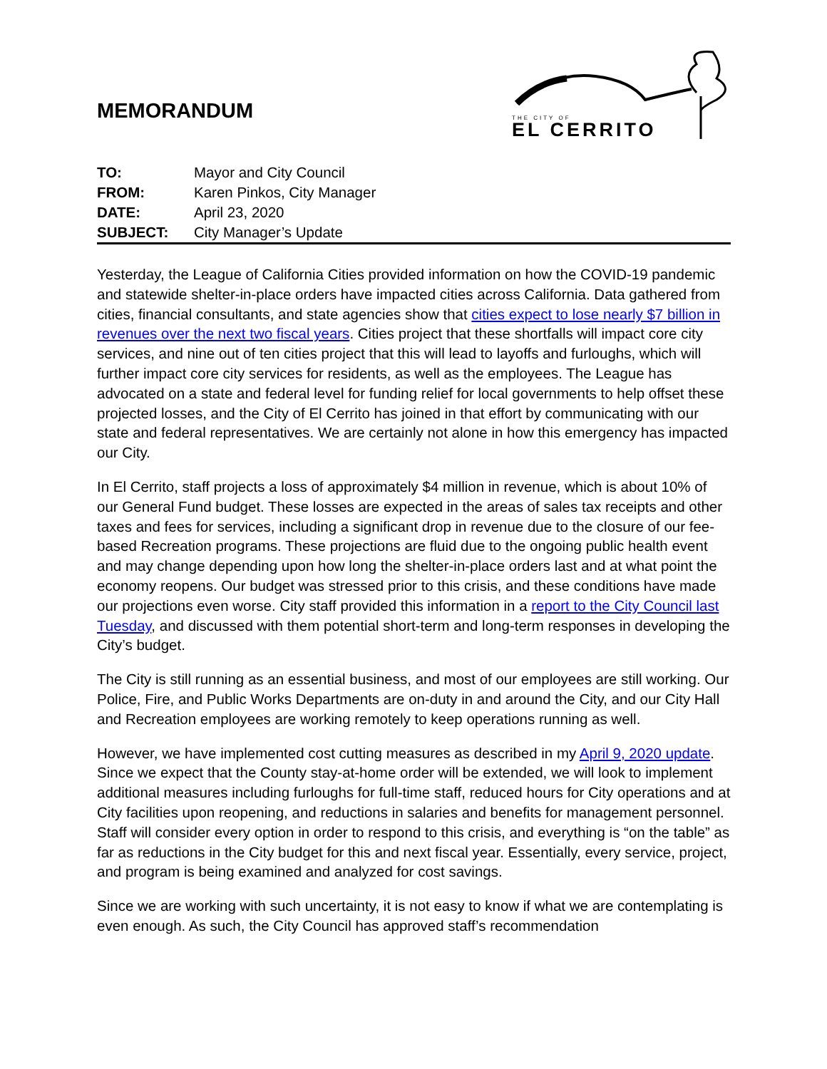MEMORANDUM
THE CITY OF
EL CERRITO
| TO: | Mayor and City Council |
| FROM: | Karen Pinkos, City Manager |
| DATE: | April 23, 2020 |
| SUBJECT: | City Manager’s Update |
Yesterday, the League of California Cities provided information on how the COVID-19 pandemic and statewide shelter-in-place orders have impacted cities across California. Data gathered from cities, financial consultants, and state agencies show that cities expect to lose nearly $7 billion in revenues over the next two fiscal years. Cities project that these shortfalls will impact core city services, and nine out of ten cities project that this will lead to layoffs and furloughs, which will further impact core city services for residents, as well as the employees. The League has advocated on a state and federal level for funding relief for local governments to help offset these projected losses, and the City of El Cerrito has joined in that effort by communicating with our state and federal representatives. We are certainly not alone in how this emergency has impacted our City.
In El Cerrito, staff projects a loss of approximately $4 million in revenue, which is about 10% of our General Fund budget. These losses are expected in the areas of sales tax receipts and other taxes and fees for services, including a significant drop in revenue due to the closure of our fee-based Recreation programs. These projections are fluid due to the ongoing public health event and may change depending upon how long the shelter-in-place orders last and at what point the economy reopens. Our budget was stressed prior to this crisis, and these conditions have made our projections even worse. City staff provided this information in a report to the City Council last Tuesday, and discussed with them potential short-term and long-term responses in developing the City’s budget.
The City is still running as an essential business, and most of our employees are still working. Our Police, Fire, and Public Works Departments are on-duty in and around the City, and our City Hall and Recreation employees are working remotely to keep operations running as well.
However, we have implemented cost cutting measures as described in my April 9, 2020 update. Since we expect that the County stay-at-home order will be extended, we will look to implement additional measures including furloughs for full-time staff, reduced hours for City operations and at City facilities upon reopening, and reductions in salaries and benefits for management personnel. Staff will consider every option in order to respond to this crisis, and everything is “on the table” as far as reductions in the City budget for this and next fiscal year. Essentially, every service, project, and program is being examined and analyzed for cost savings.
Since we are working with such uncertainty, it is not easy to know if what we are contemplating is even enough. As such, the City Council has approved staff’s recommendation